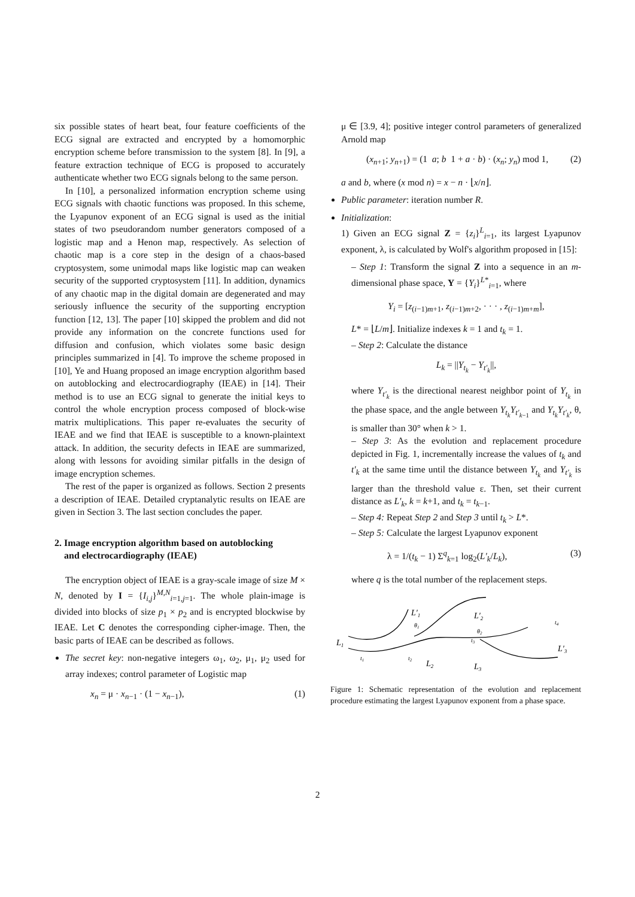six possible states of heart beat, four feature coefficients of the ECG signal are extracted and encrypted by a homomorphic encryption scheme before transmission to the system [8]. In [9], a feature extraction technique of ECG is proposed to accurately authenticate whether two ECG signals belong to the same person.
In [10], a personalized information encryption scheme using ECG signals with chaotic functions was proposed. In this scheme, the Lyapunov exponent of an ECG signal is used as the initial states of two pseudorandom number generators composed of a logistic map and a Henon map, respectively. As selection of chaotic map is a core step in the design of a chaos-based cryptosystem, some unimodal maps like logistic map can weaken security of the supported cryptosystem [11]. In addition, dynamics of any chaotic map in the digital domain are degenerated and may seriously influence the security of the supporting encryption function [12, 13]. The paper [10] skipped the problem and did not provide any information on the concrete functions used for diffusion and confusion, which violates some basic design principles summarized in [4]. To improve the scheme proposed in [10], Ye and Huang proposed an image encryption algorithm based on autoblocking and electrocardiography (IEAE) in [14]. Their method is to use an ECG signal to generate the initial keys to control the whole encryption process composed of block-wise matrix multiplications. This paper re-evaluates the security of IEAE and we find that IEAE is susceptible to a known-plaintext attack. In addition, the security defects in IEAE are summarized, along with lessons for avoiding similar pitfalls in the design of image encryption schemes.
The rest of the paper is organized as follows. Section 2 presents a description of IEAE. Detailed cryptanalytic results on IEAE are given in Section 3. The last section concludes the paper.
2. Image encryption algorithm based on autoblocking
and electrocardiography (IEAE)
The encryption object of IEAE is a gray-scale image of size M × N, denoted by I = {I<sub>i,j</sub>}<sup>M,N</sup><sub>i=1,j=1</sub>. The whole plain-image is divided into blocks of size p<sub>1</sub> × p<sub>2</sub> and is encrypted blockwise by IEAE. Let C denotes the corresponding cipher-image. Then, the basic parts of IEAE can be described as follows.
The secret key: non-negative integers ω<sub>1</sub>, ω<sub>2</sub>, μ<sub>1</sub>, μ<sub>2</sub> used for array indexes; control parameter of Logistic map
x<sub>n</sub> = μ · x<sub>n−1</sub> · (1 − x<sub>n−1</sub>), (1)
μ ∈ [3.9, 4]; positive integer control parameters of generalized Arnold map
(x<sub>n+1</sub>; y<sub>n+1</sub>) = (1 a; b 1 + a · b) · (x<sub>n</sub>; y<sub>n</sub>) mod 1, (2)
a and b, where (x mod n) = x − n · ⌊x/n⌋.
Public parameter: iteration number R.
Initialization:
1) Given an ECG signal Z = {z<sub>i</sub>}<sup>L</sup><sub>i=1</sub>, its largest Lyapunov exponent, λ, is calculated by Wolf's algorithm proposed in [15]:
– Step 1: Transform the signal Z into a sequence in an m-dimensional phase space, Y = {Y<sub>i</sub>}<sup>L*</sup><sub>i=1</sub>, where
Y<sub>i</sub> = [z<sub>(i−1)m+1</sub>, z<sub>(i−1)m+2</sub>, · · · , z<sub>(i−1)m+m</sub>],
L* = ⌊L/m⌋. Initialize indexes k = 1 and t<sub>k</sub> = 1.
– Step 2: Calculate the distance
L<sub>k</sub> = ||Y<sub>t<sub>k</sub></sub> − Y<sub>t′<sub>k</sub></sub>||,
where Y<sub>t′<sub>k</sub></sub> is the directional nearest neighbor point of Y<sub>t<sub>k</sub></sub> in the phase space, and the angle between Y<sub>t<sub>k</sub></sub>Y<sub>t′<sub>k−1</sub></sub> and Y<sub>t<sub>k</sub></sub>Y<sub>t′<sub>k</sub></sub>, θ, is smaller than 30° when k > 1.
– Step 3: As the evolution and replacement procedure depicted in Fig. 1, incrementally increase the values of t<sub>k</sub> and t′<sub>k</sub> at the same time until the distance between Y<sub>t<sub>k</sub></sub> and Y<sub>t′<sub>k</sub></sub> is larger than the threshold value ε. Then, set their current distance as L′<sub>k</sub>, k = k+1, and t<sub>k</sub> = t<sub>k−1</sub>.
– Step 4: Repeat Step 2 and Step 3 until t<sub>k</sub> > L*.
– Step 5: Calculate the largest Lyapunov exponent
λ = 1/(t<sub>k</sub> − 1) Σ<sup>q</sup><sub>k=1</sub> log<sub>2</sub>(L′<sub>k</sub>/L<sub>k</sub>), (3)
where q is the total number of the replacement steps.
L1
L′1
L′2
L′3
L2
L3
t1
t2
t3
t4
θ1
θ2
Figure 1: Schematic representation of the evolution and replacement procedure estimating the largest Lyapunov exponent from a phase space.
2